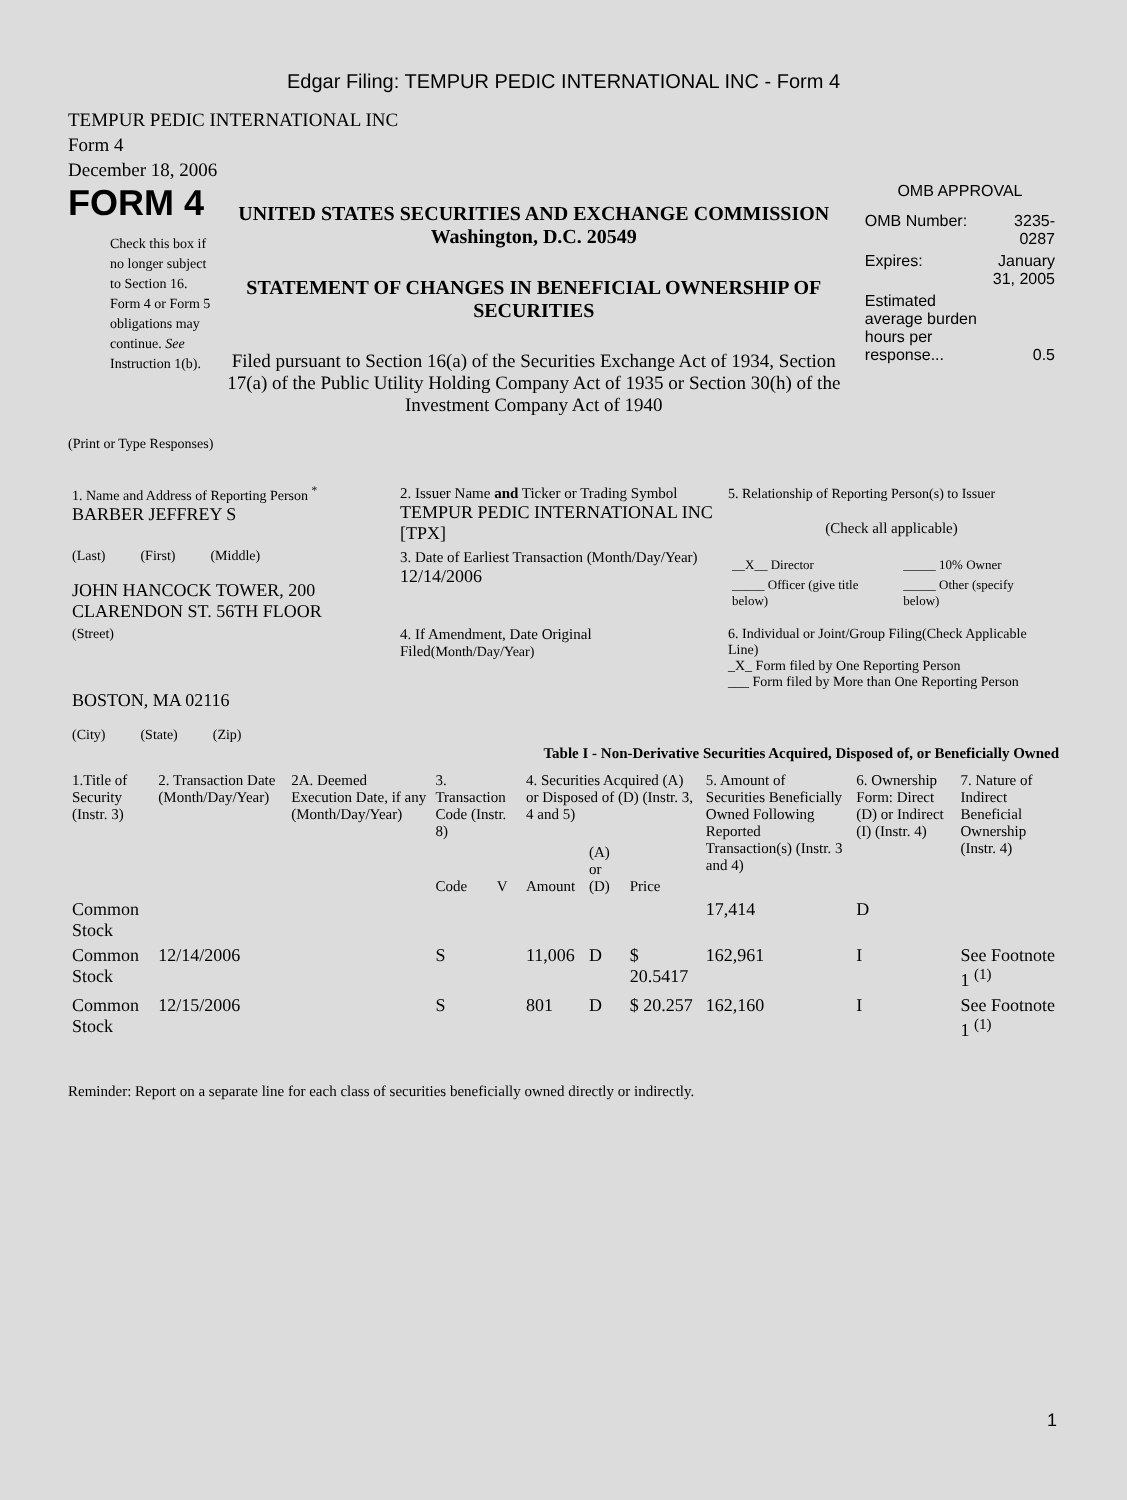Edgar Filing: TEMPUR PEDIC INTERNATIONAL INC - Form 4
TEMPUR PEDIC INTERNATIONAL INC
Form 4
December 18, 2006
FORM 4
Check this box if no longer subject to Section 16. Form 4 or Form 5 obligations may continue. See Instruction 1(b).
UNITED STATES SECURITIES AND EXCHANGE COMMISSION
Washington, D.C. 20549
STATEMENT OF CHANGES IN BENEFICIAL OWNERSHIP OF SECURITIES
Filed pursuant to Section 16(a) of the Securities Exchange Act of 1934, Section 17(a) of the Public Utility Holding Company Act of 1935 or Section 30(h) of the Investment Company Act of 1940
OMB APPROVAL
| OMB Number: | 3235-0287 |
| Expires: | January 31, 2005 |
| Estimated average burden hours per response... | 0.5 |
(Print or Type Responses)
| 1. Name and Address of Reporting Person <sup>*</sup> BARBER JEFFREY S | 2. Issuer Name and Ticker or Trading Symbol TEMPUR PEDIC INTERNATIONAL INC [TPX] | 5. Relationship of Reporting Person(s) to Issuer (Check all applicable) / __X__ Director / _____ 10% Owner / / _____ Officer (give title below) / _____ Other (specify below) / |
| (Last) (First) (Middle) JOHN HANCOCK TOWER, 200 CLARENDON ST. 56TH FLOOR | 3. Date of Earliest Transaction (Month/Day/Year) 12/14/2006 | |
| (Street) BOSTON, MA 02116 (City) (State) (Zip) | 4. If Amendment, Date Original Filed (Month/Day/Year) | 6. Individual or Joint/Group Filing(Check Applicable Line) _X_ Form filed by One Reporting Person ___ Form filed by More than One Reporting Person |
Table I - Non-Derivative Securities Acquired, Disposed of, or Beneficially Owned
| 1.Title of Security (Instr. 3) | 2. Transaction Date (Month/Day/Year) | 2A. Deemed Execution Date, if any (Month/Day/Year) | 3. Transaction Code (Instr. 8) | | 4. Securities Acquired (A) or Disposed of (D) (Instr. 3, 4 and 5) | | | 5. Amount of Securities Beneficially Owned Following Reported Transaction(s) (Instr. 3 and 4) | 6. Ownership Form: Direct (D) or Indirect (I) (Instr. 4) | 7. Nature of Indirect Beneficial Ownership (Instr. 4) |
| --- | --- | --- | --- | --- | --- | --- | --- | --- | --- | --- |
| | | | Code | V | Amount | (A) or (D) | Price | | | |
| Common Stock | | | | | | | | 17,414 | D | |
| Common Stock | 12/14/2006 | | S | | 11,006 | D | $ 20.5417 | 162,961 | I | See Footnote 1 <sup>(1)</sup> |
| Common Stock | 12/15/2006 | | S | | 801 | D | $ 20.257 | 162,160 | I | See Footnote 1 <sup>(1)</sup> |
Reminder: Report on a separate line for each class of securities beneficially owned directly or indirectly.
1